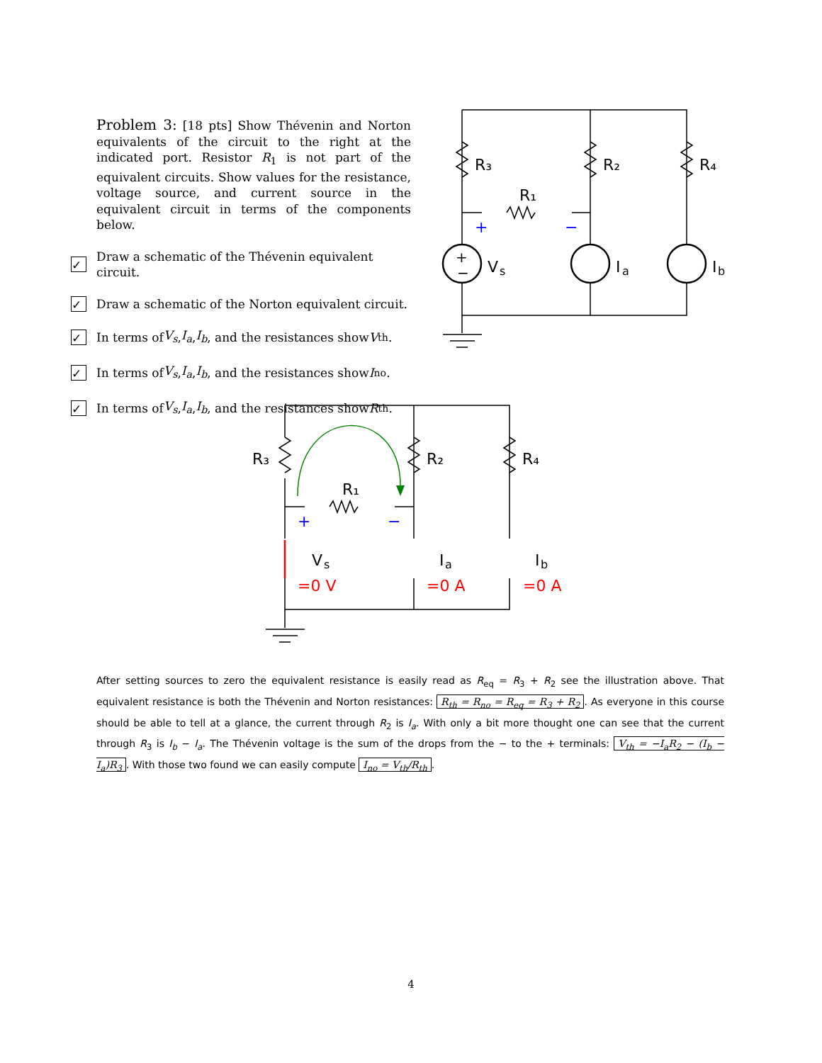Problem 3: [18 pts] Show Thévenin and Norton equivalents of the circuit to the right at the indicated port. Resistor R<sub>1</sub> is not part of the equivalent circuits. Show values for the resistance, voltage source, and current source in the equivalent circuit in terms of the components below.
✓
Draw a schematic of the Thévenin equivalent circuit.
✓
Draw a schematic of the Norton equivalent circuit.
✓
In terms of V<sub>s</sub>, I<sub>a</sub>, I<sub>b</sub>, and the resistances show V<sub>th</sub>.
✓
In terms of V<sub>s</sub>, I<sub>a</sub>, I<sub>b</sub>, and the resistances show I<sub>no</sub>.
✓
In terms of V<sub>s</sub>, I<sub>a</sub>, I<sub>b</sub>, and the resistances show R<sub>th</sub>.
R₃
R₂
R₄
R₁
V
s
I
a
I
b
+
−
+
−
R₃
R₂
R₄
R₁
V
s
I
a
I
b
+
−
=0 V
=0 A
=0 A
After setting sources to zero the equivalent resistance is easily read as R<sub>eq</sub> = R<sub>3</sub> + R<sub>2</sub> see the illustration above. That equivalent resistance is both the Thévenin and Norton resistances: R<sub>th</sub> = R<sub>no</sub> = R<sub>eq</sub> = R<sub>3</sub> + R<sub>2</sub>. As everyone in this course should be able to tell at a glance, the current through R<sub>2</sub> is I<sub>a</sub>. With only a bit more thought one can see that the current through R<sub>3</sub> is I<sub>b</sub> − I<sub>a</sub>. The Thévenin voltage is the sum of the drops from the − to the + terminals: V<sub>th</sub> = −I<sub>a</sub>R<sub>2</sub> − (I<sub>b</sub> − I<sub>a</sub>)R<sub>3</sub>. With those two found we can easily compute I<sub>no</sub> = V<sub>th</sub>/R<sub>th</sub>.
4